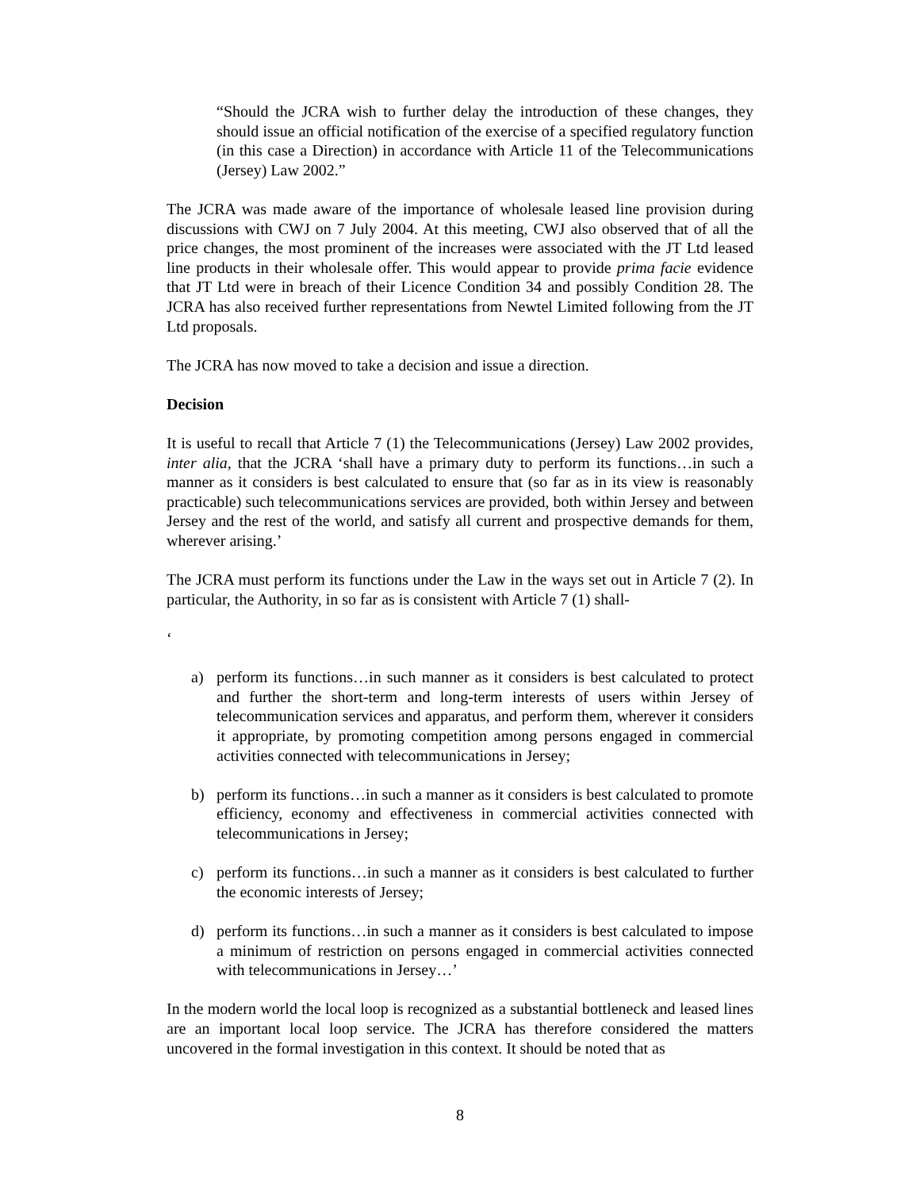“Should the JCRA wish to further delay the introduction of these changes, they should issue an official notification of the exercise of a specified regulatory function (in this case a Direction) in accordance with Article 11 of the Telecommunications (Jersey) Law 2002.”
The JCRA was made aware of the importance of wholesale leased line provision during discussions with CWJ on 7 July 2004. At this meeting, CWJ also observed that of all the price changes, the most prominent of the increases were associated with the JT Ltd leased line products in their wholesale offer. This would appear to provide prima facie evidence that JT Ltd were in breach of their Licence Condition 34 and possibly Condition 28. The JCRA has also received further representations from Newtel Limited following from the JT Ltd proposals.
The JCRA has now moved to take a decision and issue a direction.
Decision
It is useful to recall that Article 7 (1) the Telecommunications (Jersey) Law 2002 provides, inter alia, that the JCRA ‘shall have a primary duty to perform its functions…in such a manner as it considers is best calculated to ensure that (so far as in its view is reasonably practicable) such telecommunications services are provided, both within Jersey and between Jersey and the rest of the world, and satisfy all current and prospective demands for them, wherever arising.’
The JCRA must perform its functions under the Law in the ways set out in Article 7 (2). In particular, the Authority, in so far as is consistent with Article 7 (1) shall-
‘
a) perform its functions…in such manner as it considers is best calculated to protect and further the short-term and long-term interests of users within Jersey of telecommunication services and apparatus, and perform them, wherever it considers it appropriate, by promoting competition among persons engaged in commercial activities connected with telecommunications in Jersey;
b) perform its functions…in such a manner as it considers is best calculated to promote efficiency, economy and effectiveness in commercial activities connected with telecommunications in Jersey;
c) perform its functions…in such a manner as it considers is best calculated to further the economic interests of Jersey;
d) perform its functions…in such a manner as it considers is best calculated to impose a minimum of restriction on persons engaged in commercial activities connected with telecommunications in Jersey…’
In the modern world the local loop is recognized as a substantial bottleneck and leased lines are an important local loop service. The JCRA has therefore considered the matters uncovered in the formal investigation in this context. It should be noted that as
8